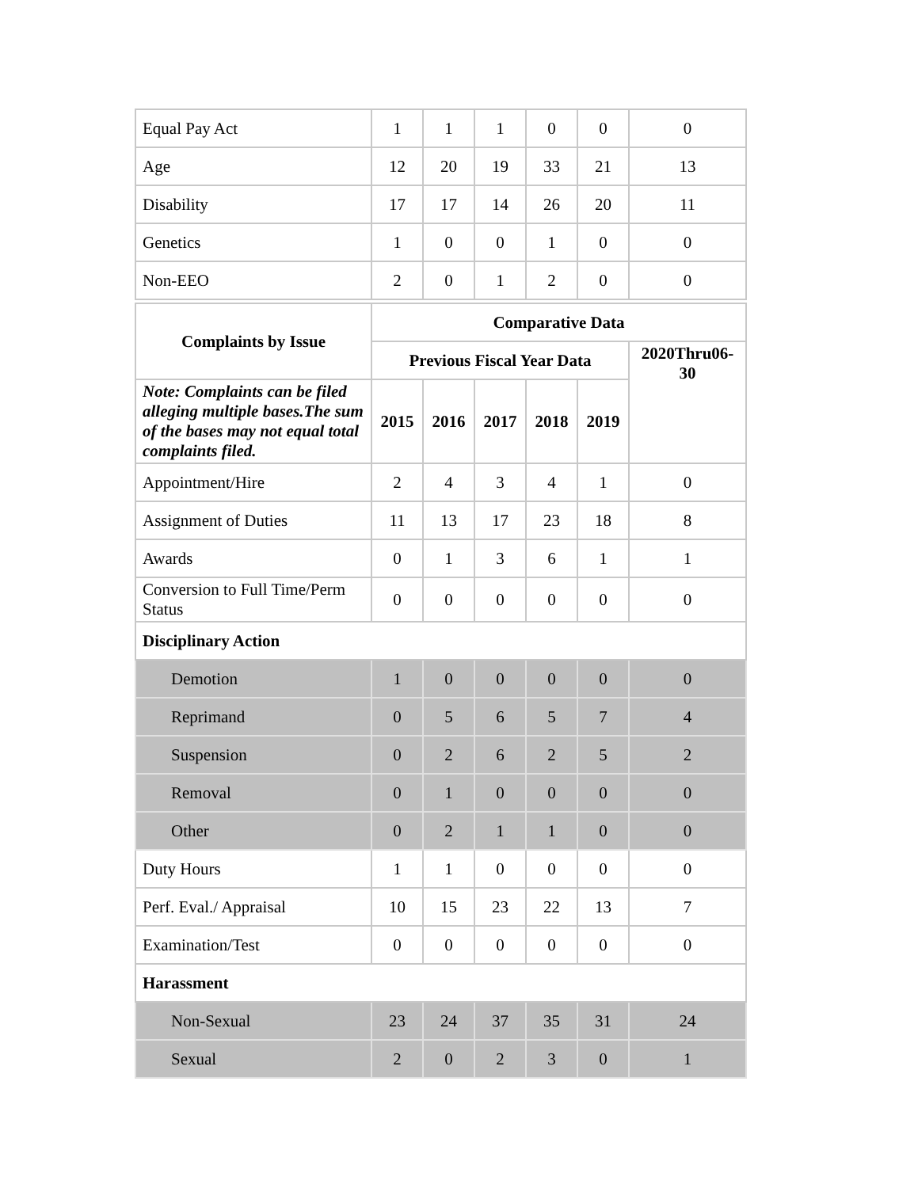| Equal Pay Act | 1 | 1 | 1 | 0 | 0 | 0 |
| Age | 12 | 20 | 19 | 33 | 21 | 13 |
| Disability | 17 | 17 | 14 | 26 | 20 | 11 |
| Genetics | 1 | 0 | 0 | 1 | 0 | 0 |
| Non-EEO | 2 | 0 | 1 | 2 | 0 | 0 |
| Complaints by Issue | Comparative Data | | | | | |
| --- | --- | --- | --- | --- | --- | --- |
| | Previous Fiscal Year Data | | | | | 2020Thru06-30 |
| Note: Complaints can be filed alleging multiple bases.The sum of the bases may not equal total complaints filed. | 2015 | 2016 | 2017 | 2018 | 2019 | |
| Appointment/Hire | 2 | 4 | 3 | 4 | 1 | 0 |
| Assignment of Duties | 11 | 13 | 17 | 23 | 18 | 8 |
| Awards | 0 | 1 | 3 | 6 | 1 | 1 |
| Conversion to Full Time/Perm Status | 0 | 0 | 0 | 0 | 0 | 0 |
| Disciplinary Action | | | | | | |
| Demotion | 1 | 0 | 0 | 0 | 0 | 0 |
| Reprimand | 0 | 5 | 6 | 5 | 7 | 4 |
| Suspension | 0 | 2 | 6 | 2 | 5 | 2 |
| Removal | 0 | 1 | 0 | 0 | 0 | 0 |
| Other | 0 | 2 | 1 | 1 | 0 | 0 |
| Duty Hours | 1 | 1 | 0 | 0 | 0 | 0 |
| Perf. Eval./ Appraisal | 10 | 15 | 23 | 22 | 13 | 7 |
| Examination/Test | 0 | 0 | 0 | 0 | 0 | 0 |
| Harassment | | | | | | |
| Non-Sexual | 23 | 24 | 37 | 35 | 31 | 24 |
| Sexual | 2 | 0 | 2 | 3 | 0 | 1 |